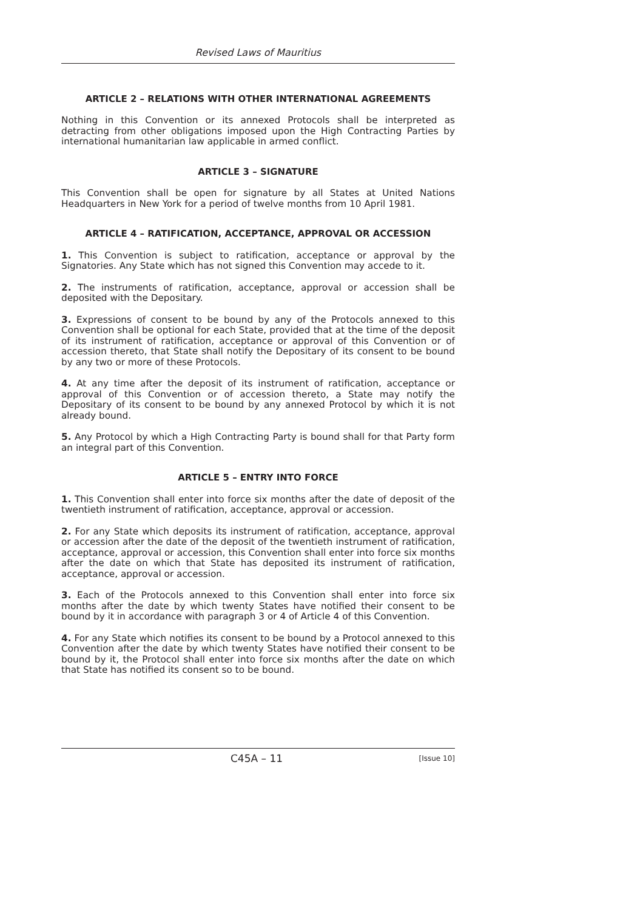Revised Laws of Mauritius
ARTICLE 2 – RELATIONS WITH OTHER INTERNATIONAL AGREEMENTS
Nothing in this Convention or its annexed Protocols shall be interpreted as detracting from other obligations imposed upon the High Contracting Parties by international humanitarian law applicable in armed conflict.
ARTICLE 3 – SIGNATURE
This Convention shall be open for signature by all States at United Nations Headquarters in New York for a period of twelve months from 10 April 1981.
ARTICLE 4 – RATIFICATION, ACCEPTANCE, APPROVAL OR ACCESSION
1. This Convention is subject to ratification, acceptance or approval by the Signatories. Any State which has not signed this Convention may accede to it.
2. The instruments of ratification, acceptance, approval or accession shall be deposited with the Depositary.
3. Expressions of consent to be bound by any of the Protocols annexed to this Convention shall be optional for each State, provided that at the time of the deposit of its instrument of ratification, acceptance or approval of this Convention or of accession thereto, that State shall notify the Depositary of its consent to be bound by any two or more of these Protocols.
4. At any time after the deposit of its instrument of ratification, acceptance or approval of this Convention or of accession thereto, a State may notify the Depositary of its consent to be bound by any annexed Protocol by which it is not already bound.
5. Any Protocol by which a High Contracting Party is bound shall for that Party form an integral part of this Convention.
ARTICLE 5 – ENTRY INTO FORCE
1. This Convention shall enter into force six months after the date of deposit of the twentieth instrument of ratification, acceptance, approval or accession.
2. For any State which deposits its instrument of ratification, acceptance, approval or accession after the date of the deposit of the twentieth instrument of ratification, acceptance, approval or accession, this Convention shall enter into force six months after the date on which that State has deposited its instrument of ratification, acceptance, approval or accession.
3. Each of the Protocols annexed to this Convention shall enter into force six months after the date by which twenty States have notified their consent to be bound by it in accordance with paragraph 3 or 4 of Article 4 of this Convention.
4. For any State which notifies its consent to be bound by a Protocol annexed to this Convention after the date by which twenty States have notified their consent to be bound by it, the Protocol shall enter into force six months after the date on which that State has notified its consent so to be bound.
C45A – 11 [Issue 10]